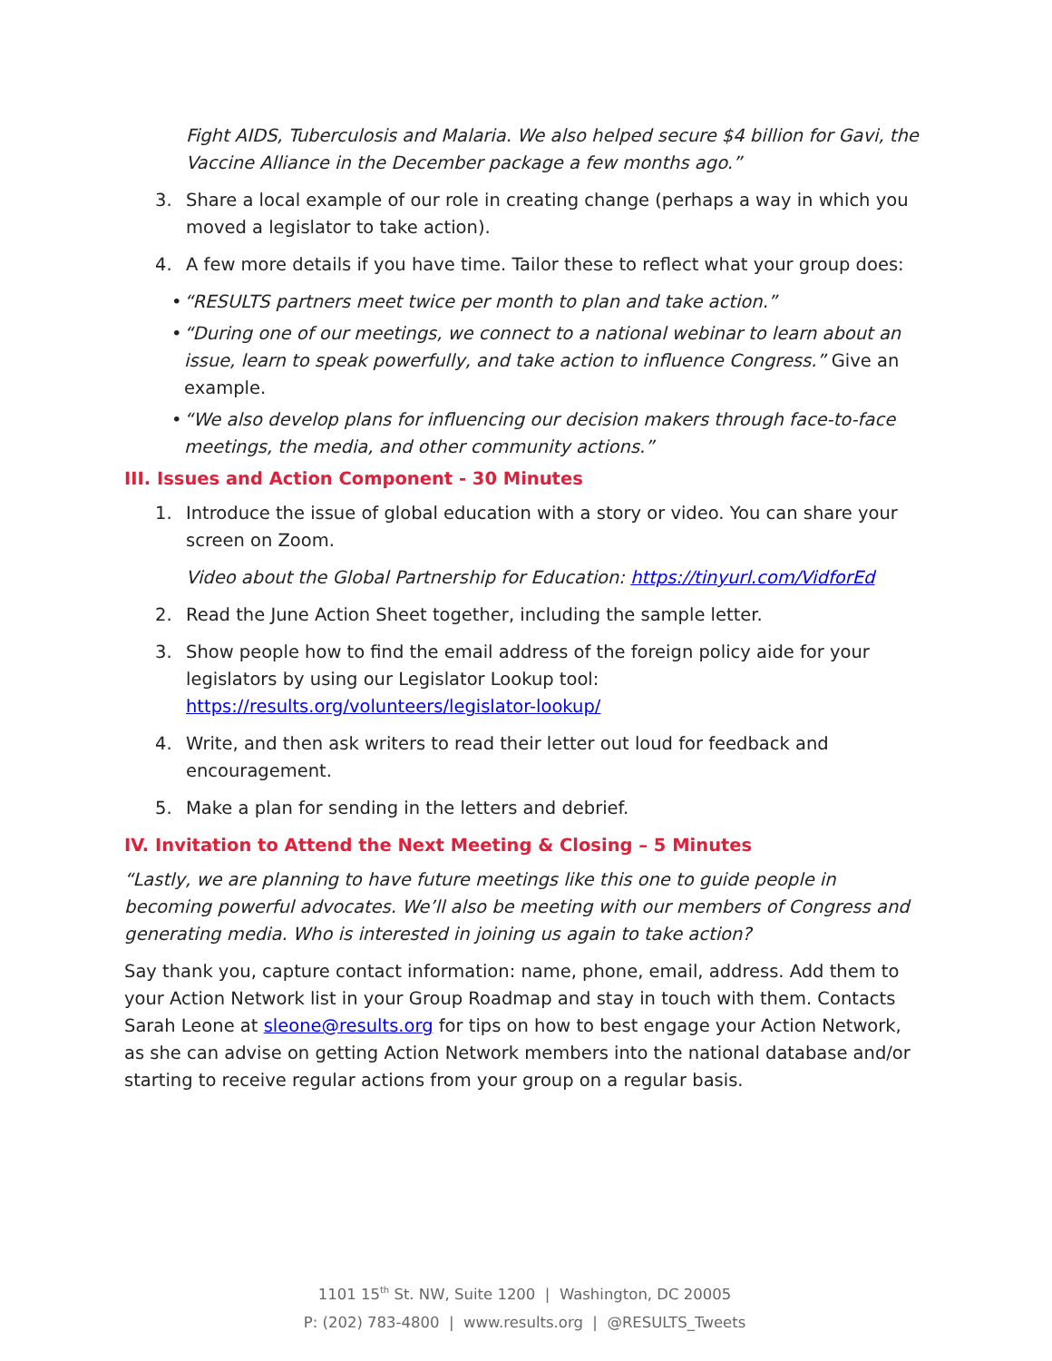Fight AIDS, Tuberculosis and Malaria. We also helped secure $4 billion for Gavi, the Vaccine Alliance in the December package a few months ago.”
3. Share a local example of our role in creating change (perhaps a way in which you moved a legislator to take action).
4. A few more details if you have time. Tailor these to reflect what your group does:
• “RESULTS partners meet twice per month to plan and take action.”
• “During one of our meetings, we connect to a national webinar to learn about an issue, learn to speak powerfully, and take action to influence Congress.” Give an example.
• “We also develop plans for influencing our decision makers through face-to-face meetings, the media, and other community actions.”
III. Issues and Action Component - 30 Minutes
1. Introduce the issue of global education with a story or video. You can share your screen on Zoom.
Video about the Global Partnership for Education: https://tinyurl.com/VidforEd
2. Read the June Action Sheet together, including the sample letter.
3. Show people how to find the email address of the foreign policy aide for your legislators by using our Legislator Lookup tool: https://results.org/volunteers/legislator-lookup/
4. Write, and then ask writers to read their letter out loud for feedback and encouragement.
5. Make a plan for sending in the letters and debrief.
IV. Invitation to Attend the Next Meeting & Closing – 5 Minutes
“Lastly, we are planning to have future meetings like this one to guide people in becoming powerful advocates. We’ll also be meeting with our members of Congress and generating media. Who is interested in joining us again to take action?
Say thank you, capture contact information: name, phone, email, address. Add them to your Action Network list in your Group Roadmap and stay in touch with them. Contacts Sarah Leone at sleone@results.org for tips on how to best engage your Action Network, as she can advise on getting Action Network members into the national database and/or starting to receive regular actions from your group on a regular basis.
1101 15<sup>th</sup> St. NW, Suite 1200 | Washington, DC 20005
P: (202) 783-4800 | www.results.org | @RESULTS_Tweets